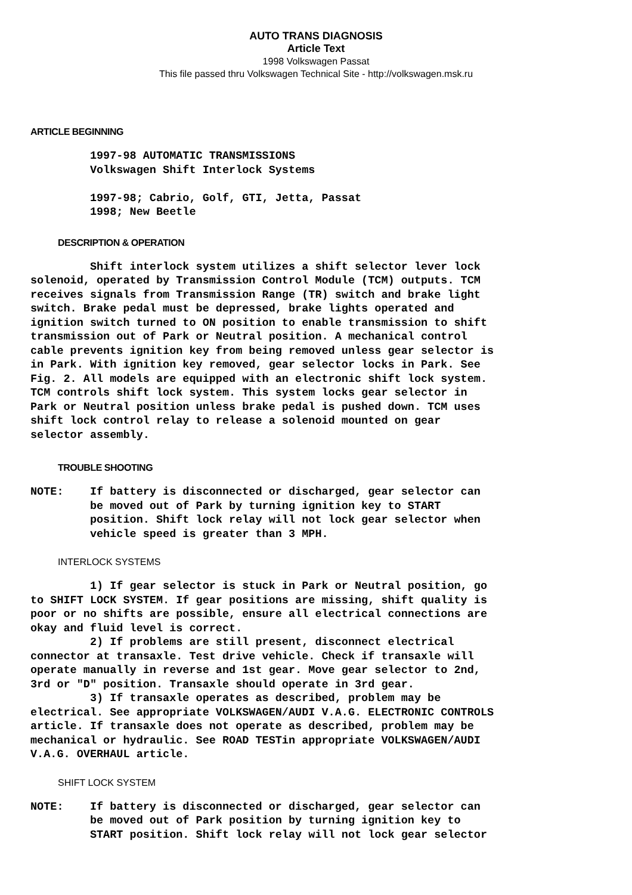AUTO TRANS DIAGNOSIS
Article Text
1998 Volkswagen Passat
This file passed thru Volkswagen Technical Site - http://volkswagen.msk.ru
ARTICLE BEGINNING
         1997-98 AUTOMATIC TRANSMISSIONS
         Volkswagen Shift Interlock Systems

         1997-98; Cabrio, Golf, GTI, Jetta, Passat
         1998; New Beetle
DESCRIPTION & OPERATION
         Shift interlock system utilizes a shift selector lever lock
solenoid, operated by Transmission Control Module (TCM) outputs. TCM
receives signals from Transmission Range (TR) switch and brake light
switch. Brake pedal must be depressed, brake lights operated and
ignition switch turned to ON position to enable transmission to shift
transmission out of Park or Neutral position. A mechanical control
cable prevents ignition key from being removed unless gear selector is
in Park. With ignition key removed, gear selector locks in Park. See
Fig. 2. All models are equipped with an electronic shift lock system.
TCM controls shift lock system. This system locks gear selector in
Park or Neutral position unless brake pedal is pushed down. TCM uses
shift lock control relay to release a solenoid mounted on gear
selector assembly.
TROUBLE SHOOTING
NOTE:    If battery is disconnected or discharged, gear selector can
         be moved out of Park by turning ignition key to START
         position. Shift lock relay will not lock gear selector when
         vehicle speed is greater than 3 MPH.
INTERLOCK SYSTEMS
         1) If gear selector is stuck in Park or Neutral position, go
to SHIFT LOCK SYSTEM. If gear positions are missing, shift quality is
poor or no shifts are possible, ensure all electrical connections are
okay and fluid level is correct.
         2) If problems are still present, disconnect electrical
connector at transaxle. Test drive vehicle. Check if transaxle will
operate manually in reverse and 1st gear. Move gear selector to 2nd,
3rd or "D" position. Transaxle should operate in 3rd gear.
         3) If transaxle operates as described, problem may be
electrical. See appropriate VOLKSWAGEN/AUDI V.A.G. ELECTRONIC CONTROLS
article. If transaxle does not operate as described, problem may be
mechanical or hydraulic. See ROAD TESTin appropriate VOLKSWAGEN/AUDI
V.A.G. OVERHAUL article.
SHIFT LOCK SYSTEM
NOTE:    If battery is disconnected or discharged, gear selector can
         be moved out of Park position by turning ignition key to
         START position. Shift lock relay will not lock gear selector